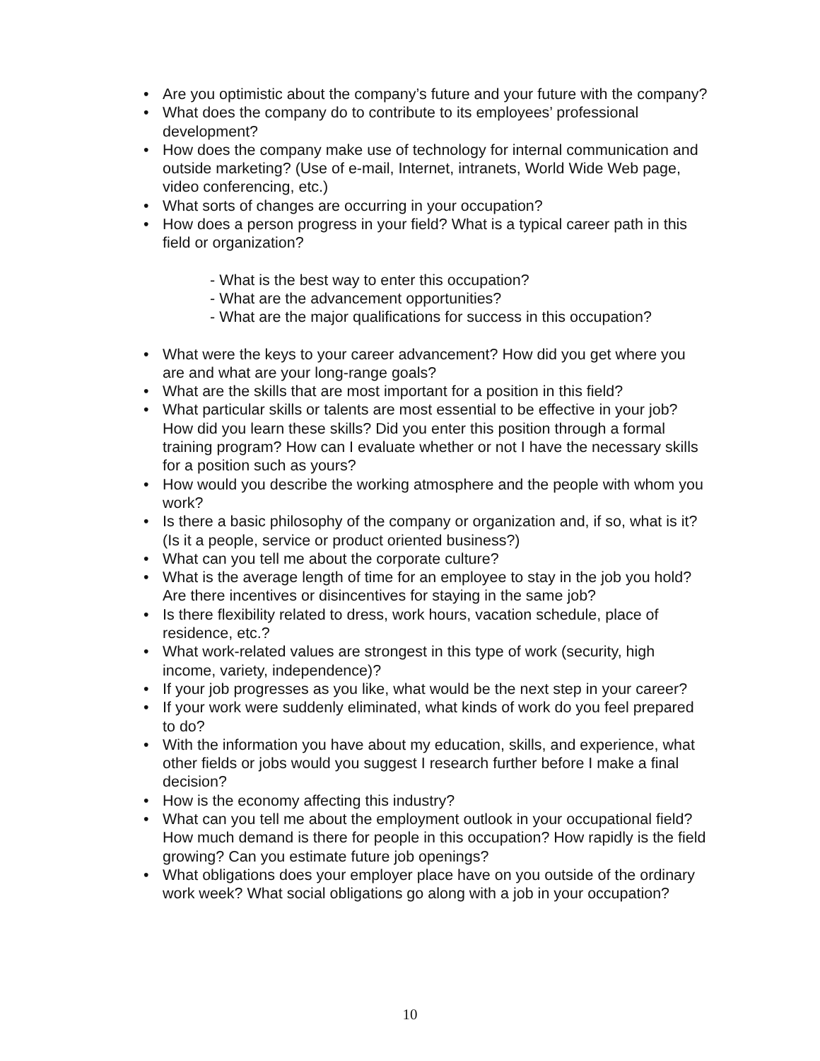• Are you optimistic about the company’s future and your future with the company?
• What does the company do to contribute to its employees’ professional development?
• How does the company make use of technology for internal communication and outside marketing? (Use of e-mail, Internet, intranets, World Wide Web page, video conferencing, etc.)
• What sorts of changes are occurring in your occupation?
• How does a person progress in your field? What is a typical career path in this field or organization?
- What is the best way to enter this occupation?
- What are the advancement opportunities?
- What are the major qualifications for success in this occupation?
• What were the keys to your career advancement? How did you get where you are and what are your long-range goals?
• What are the skills that are most important for a position in this field?
• What particular skills or talents are most essential to be effective in your job? How did you learn these skills? Did you enter this position through a formal training program? How can I evaluate whether or not I have the necessary skills for a position such as yours?
• How would you describe the working atmosphere and the people with whom you work?
• Is there a basic philosophy of the company or organization and, if so, what is it? (Is it a people, service or product oriented business?)
• What can you tell me about the corporate culture?
• What is the average length of time for an employee to stay in the job you hold? Are there incentives or disincentives for staying in the same job?
• Is there flexibility related to dress, work hours, vacation schedule, place of residence, etc.?
• What work-related values are strongest in this type of work (security, high income, variety, independence)?
• If your job progresses as you like, what would be the next step in your career?
• If your work were suddenly eliminated, what kinds of work do you feel prepared to do?
• With the information you have about my education, skills, and experience, what other fields or jobs would you suggest I research further before I make a final decision?
• How is the economy affecting this industry?
• What can you tell me about the employment outlook in your occupational field? How much demand is there for people in this occupation? How rapidly is the field growing? Can you estimate future job openings?
• What obligations does your employer place have on you outside of the ordinary work week? What social obligations go along with a job in your occupation?
10